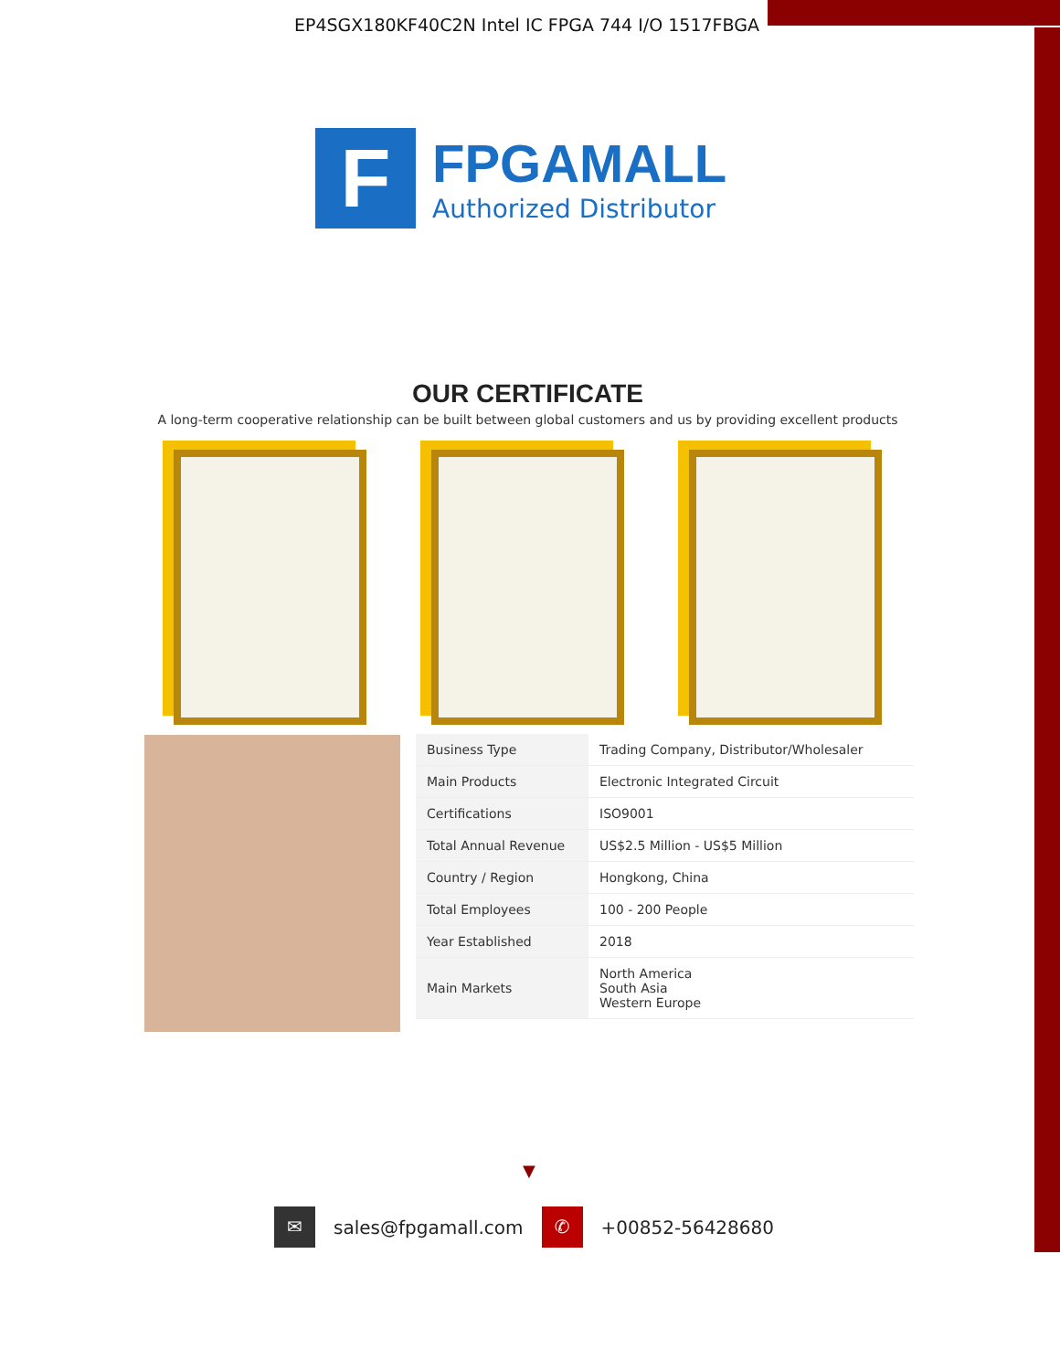EP4SGX180KF40C2N Intel IC FPGA 744 I/O 1517FBGA
F
FPGAMALL
Authorized Distributor
OUR CERTIFICATE
A long-term cooperative relationship can be built between global customers and us by providing excellent products
| Business Type | Trading Company, Distributor/Wholesaler |
| Main Products | Electronic Integrated Circuit |
| Certifications | ISO9001 |
| Total Annual Revenue | US$2.5 Million - US$5 Million |
| Country / Region | Hongkong, China |
| Total Employees | 100 - 200 People |
| Year Established | 2018 |
| Main Markets | North America South Asia Western Europe |
▼
✉
sales@fpgamall.com
✆
+00852-56428680